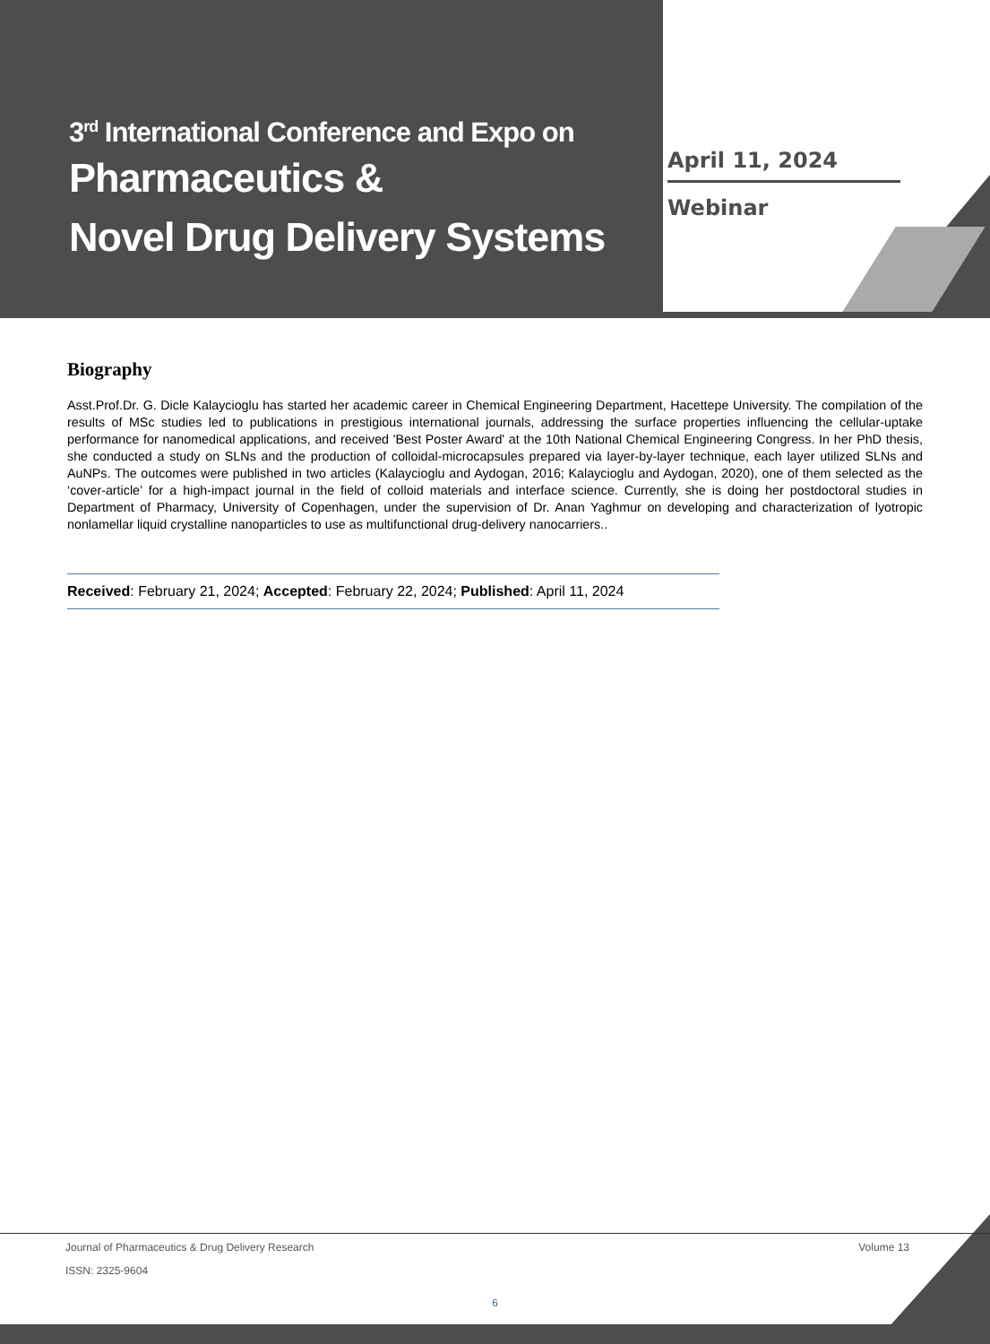3<sup>rd</sup> International Conference and Expo on
Pharmaceutics &
Novel Drug Delivery Systems
April 11, 2024
Webinar
Biography
Asst.Prof.Dr. G. Dicle Kalaycioglu has started her academic career in Chemical Engineering Department, Hacettepe University. The compilation of the results of MSc studies led to publications in prestigious international journals, addressing the surface properties influencing the cellular-uptake performance for nanomedical applications, and received 'Best Poster Award' at the 10th National Chemical Engineering Congress. In her PhD thesis, she conducted a study on SLNs and the production of colloidal-microcapsules prepared via layer-by-layer technique, each layer utilized SLNs and AuNPs. The outcomes were published in two articles (Kalaycioglu and Aydogan, 2016; Kalaycioglu and Aydogan, 2020), one of them selected as the ‘cover-article’ for a high-impact journal in the field of colloid materials and interface science. Currently, she is doing her postdoctoral studies in Department of Pharmacy, University of Copenhagen, under the supervision of Dr. Anan Yaghmur on developing and characterization of lyotropic nonlamellar liquid crystalline nanoparticles to use as multifunctional drug-delivery nanocarriers..
Received: February 21, 2024; Accepted: February 22, 2024; Published: April 11, 2024
Journal of Pharmaceutics & Drug Delivery Research Volume 13
ISSN: 2325-9604
6